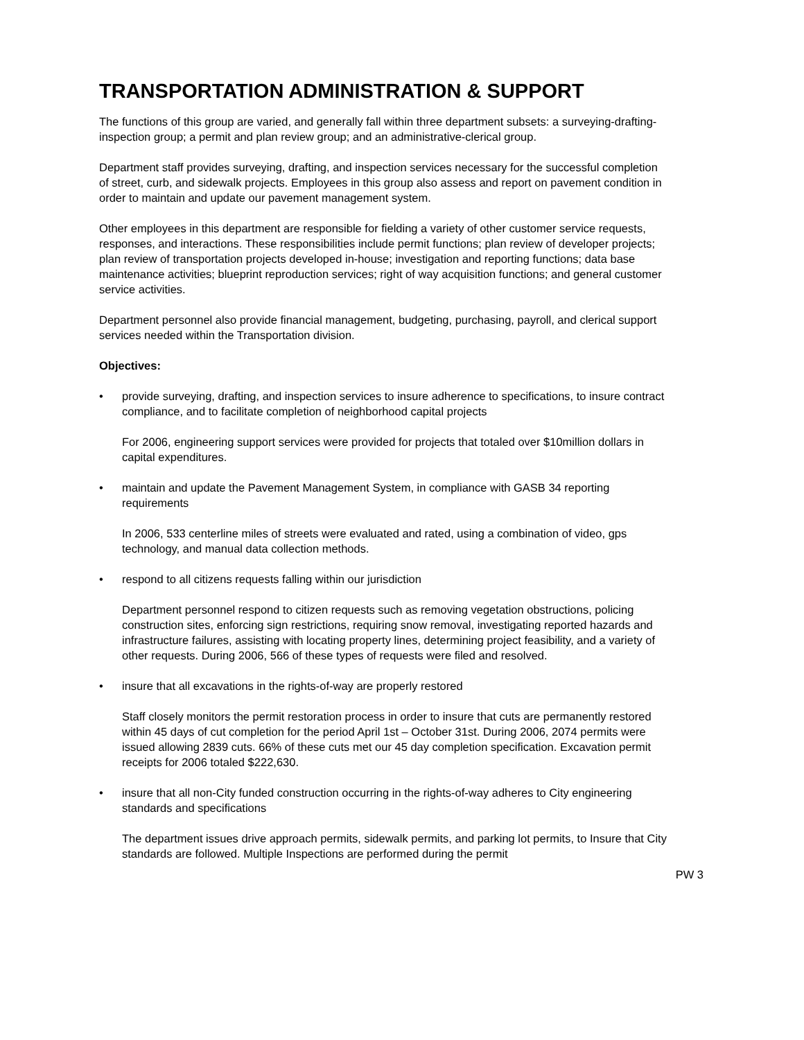TRANSPORTATION ADMINISTRATION & SUPPORT
The functions of this group are varied, and generally fall within three department subsets: a surveying-drafting-inspection group; a permit and plan review group; and an administrative-clerical group.
Department staff provides surveying, drafting, and inspection services necessary for the successful completion of street, curb, and sidewalk projects. Employees in this group also assess and report on pavement condition in order to maintain and update our pavement management system.
Other employees in this department are responsible for fielding a variety of other customer service requests, responses, and interactions. These responsibilities include permit functions; plan review of developer projects; plan review of transportation projects developed in-house; investigation and reporting functions; data base maintenance activities; blueprint reproduction services; right of way acquisition functions; and general customer service activities.
Department personnel also provide financial management, budgeting, purchasing, payroll, and clerical support services needed within the Transportation division.
Objectives:
• provide surveying, drafting, and inspection services to insure adherence to specifications, to insure contract compliance, and to facilitate completion of neighborhood capital projects
For 2006, engineering support services were provided for projects that totaled over $10million dollars in capital expenditures.
• maintain and update the Pavement Management System, in compliance with GASB 34 reporting requirements
In 2006, 533 centerline miles of streets were evaluated and rated, using a combination of video, gps technology, and manual data collection methods.
• respond to all citizens requests falling within our jurisdiction
Department personnel respond to citizen requests such as removing vegetation obstructions, policing construction sites, enforcing sign restrictions, requiring snow removal, investigating reported hazards and infrastructure failures, assisting with locating property lines, determining project feasibility, and a variety of other requests. During 2006, 566 of these types of requests were filed and resolved.
• insure that all excavations in the rights-of-way are properly restored
Staff closely monitors the permit restoration process in order to insure that cuts are permanently restored within 45 days of cut completion for the period April 1st – October 31st. During 2006, 2074 permits were issued allowing 2839 cuts. 66% of these cuts met our 45 day completion specification. Excavation permit receipts for 2006 totaled $222,630.
• insure that all non-City funded construction occurring in the rights-of-way adheres to City engineering standards and specifications
The department issues drive approach permits, sidewalk permits, and parking lot permits, to Insure that City standards are followed. Multiple Inspections are performed during the permit
PW 3